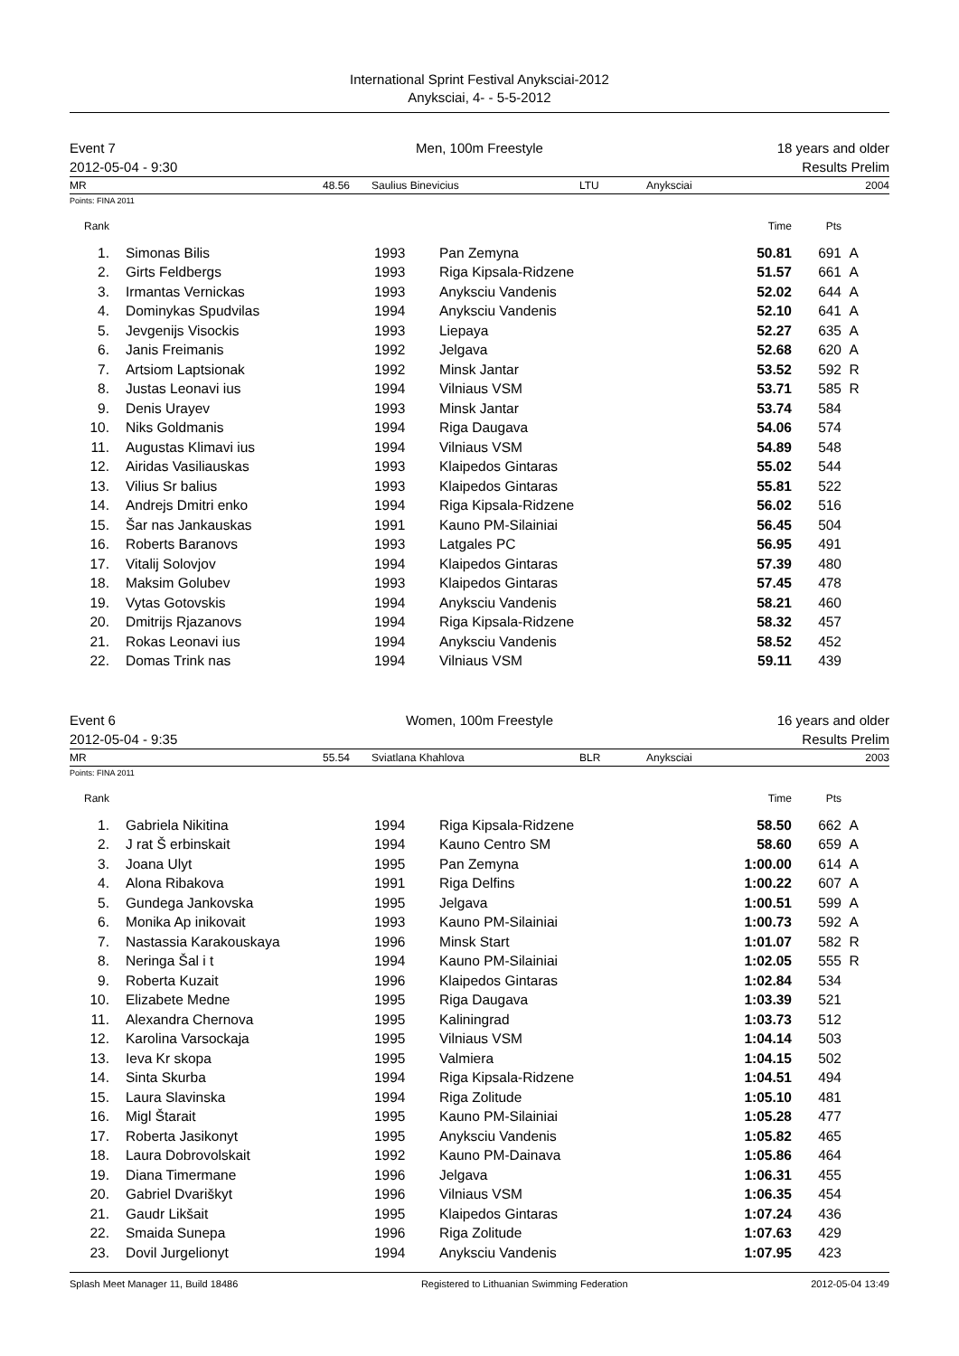International Sprint Festival Anyksciai-2012
Anyksciai, 4- - 5-5-2012
Event 7
2012-05-04 - 9:30
Men, 100m Freestyle 18 years and older
Results Prelim
MR 48.56 Saulius Binevicius LTU Anyksciai 2004
Points: FINA 2011
| Rank | | | | | Time | Pts | |
| --- | --- | --- | --- | --- | --- | --- | --- |
| 1. | | Simonas Bilis | 1993 | Pan Zemyna | 50.81 | 691 | A |
| 2. | | Girts Feldbergs | 1993 | Riga Kipsala-Ridzene | 51.57 | 661 | A |
| 3. | | Irmantas Vernickas | 1993 | Anyksciu Vandenis | 52.02 | 644 | A |
| 4. | | Dominykas Spudvilas | 1994 | Anyksciu Vandenis | 52.10 | 641 | A |
| 5. | | Jevgenijs Visockis | 1993 | Liepaya | 52.27 | 635 | A |
| 6. | | Janis Freimanis | 1992 | Jelgava | 52.68 | 620 | A |
| 7. | | Artsiom Laptsionak | 1992 | Minsk Jantar | 53.52 | 592 | R |
| 8. | | Justas Leonavi ius | 1994 | Vilniaus VSM | 53.71 | 585 | R |
| 9. | | Denis Urayev | 1993 | Minsk Jantar | 53.74 | 584 | |
| 10. | | Niks Goldmanis | 1994 | Riga Daugava | 54.06 | 574 | |
| 11. | | Augustas Klimavi ius | 1994 | Vilniaus VSM | 54.89 | 548 | |
| 12. | | Airidas Vasiliauskas | 1993 | Klaipedos Gintaras | 55.02 | 544 | |
| 13. | | Vilius Sr balius | 1993 | Klaipedos Gintaras | 55.81 | 522 | |
| 14. | | Andrejs Dmitri enko | 1994 | Riga Kipsala-Ridzene | 56.02 | 516 | |
| 15. | | Šar nas Jankauskas | 1991 | Kauno PM-Silainiai | 56.45 | 504 | |
| 16. | | Roberts Baranovs | 1993 | Latgales PC | 56.95 | 491 | |
| 17. | | Vitalij Solovjov | 1994 | Klaipedos Gintaras | 57.39 | 480 | |
| 18. | | Maksim Golubev | 1993 | Klaipedos Gintaras | 57.45 | 478 | |
| 19. | | Vytas Gotovskis | 1994 | Anyksciu Vandenis | 58.21 | 460 | |
| 20. | | Dmitrijs Rjazanovs | 1994 | Riga Kipsala-Ridzene | 58.32 | 457 | |
| 21. | | Rokas Leonavi ius | 1994 | Anyksciu Vandenis | 58.52 | 452 | |
| 22. | | Domas Trink nas | 1994 | Vilniaus VSM | 59.11 | 439 | |
Event 6
2012-05-04 - 9:35
Women, 100m Freestyle 16 years and older
Results Prelim
MR 55.54 Sviatlana Khahlova BLR Anyksciai 2003
Points: FINA 2011
| Rank | | | | | Time | Pts | |
| --- | --- | --- | --- | --- | --- | --- | --- |
| 1. | | Gabriela Nikitina | 1994 | Riga Kipsala-Ridzene | 58.50 | 662 | A |
| 2. | | J rat Š erbinskait | 1994 | Kauno Centro SM | 58.60 | 659 | A |
| 3. | | Joana Ulyt | 1995 | Pan Zemyna | 1:00.00 | 614 | A |
| 4. | | Alona Ribakova | 1991 | Riga Delfins | 1:00.22 | 607 | A |
| 5. | | Gundega Jankovska | 1995 | Jelgava | 1:00.51 | 599 | A |
| 6. | | Monika Ap inikovait | 1993 | Kauno PM-Silainiai | 1:00.73 | 592 | A |
| 7. | | Nastassia Karakouskaya | 1996 | Minsk Start | 1:01.07 | 582 | R |
| 8. | | Neringa Šal i t | 1994 | Kauno PM-Silainiai | 1:02.05 | 555 | R |
| 9. | | Roberta Kuzait | 1996 | Klaipedos Gintaras | 1:02.84 | 534 | |
| 10. | | Elizabete Medne | 1995 | Riga Daugava | 1:03.39 | 521 | |
| 11. | | Alexandra Chernova | 1995 | Kaliningrad | 1:03.73 | 512 | |
| 12. | | Karolina Varsockaja | 1995 | Vilniaus VSM | 1:04.14 | 503 | |
| 13. | | Ieva Kr skopa | 1995 | Valmiera | 1:04.15 | 502 | |
| 14. | | Sinta Skurba | 1994 | Riga Kipsala-Ridzene | 1:04.51 | 494 | |
| 15. | | Laura Slavinska | 1994 | Riga Zolitude | 1:05.10 | 481 | |
| 16. | | Migl Štarait | 1995 | Kauno PM-Silainiai | 1:05.28 | 477 | |
| 17. | | Roberta Jasikonyt | 1995 | Anyksciu Vandenis | 1:05.82 | 465 | |
| 18. | | Laura Dobrovolskait | 1992 | Kauno PM-Dainava | 1:05.86 | 464 | |
| 19. | | Diana Timermane | 1996 | Jelgava | 1:06.31 | 455 | |
| 20. | | Gabriel Dvariškyt | 1996 | Vilniaus VSM | 1:06.35 | 454 | |
| 21. | | Gaudr Likšait | 1995 | Klaipedos Gintaras | 1:07.24 | 436 | |
| 22. | | Smaida Sunepa | 1996 | Riga Zolitude | 1:07.63 | 429 | |
| 23. | | Dovil Jurgelionyt | 1994 | Anyksciu Vandenis | 1:07.95 | 423 | |
Splash Meet Manager 11, Build 18486 Registered to Lithuanian Swimming Federation 2012-05-04 13:49